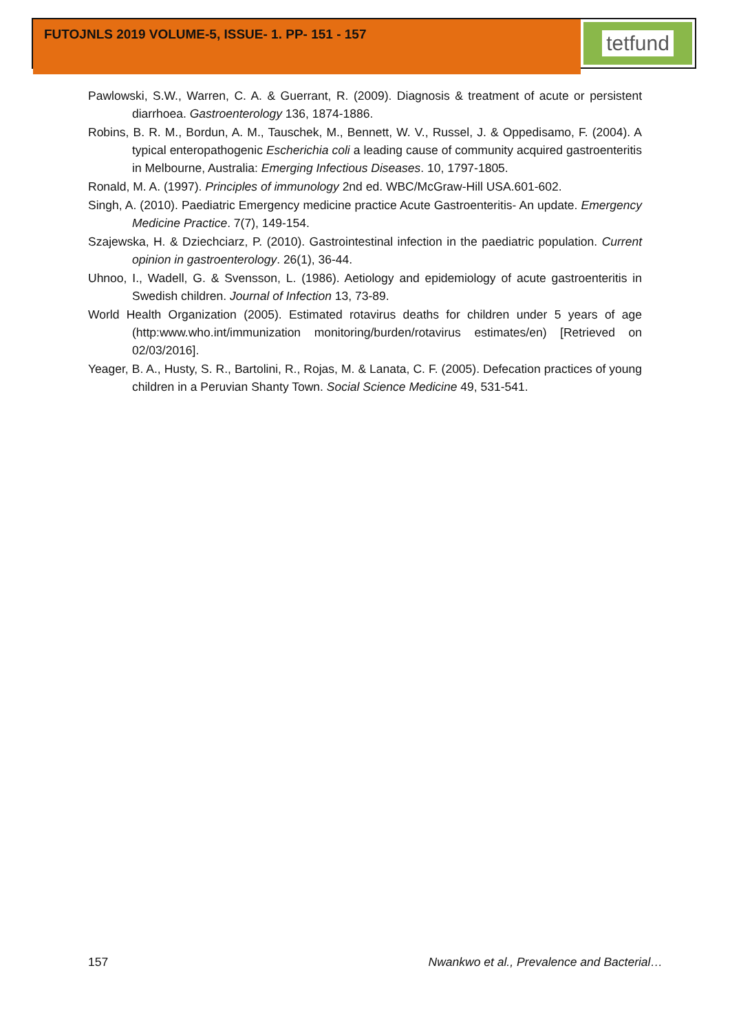FUTOJNLS 2019 VOLUME-5, ISSUE- 1. PP- 151 - 157
tetfund
Pawlowski, S.W., Warren, C. A. & Guerrant, R. (2009). Diagnosis & treatment of acute or persistent diarrhoea. Gastroenterology 136, 1874-1886.
Robins, B. R. M., Bordun, A. M., Tauschek, M., Bennett, W. V., Russel, J. & Oppedisamo, F. (2004). A typical enteropathogenic Escherichia coli a leading cause of community acquired gastroenteritis in Melbourne, Australia: Emerging Infectious Diseases. 10, 1797-1805.
Ronald, M. A. (1997). Principles of immunology 2nd ed. WBC/McGraw-Hill USA.601-602.
Singh, A. (2010). Paediatric Emergency medicine practice Acute Gastroenteritis- An update. Emergency Medicine Practice. 7(7), 149-154.
Szajewska, H. & Dziechciarz, P. (2010). Gastrointestinal infection in the paediatric population. Current opinion in gastroenterology. 26(1), 36-44.
Uhnoo, I., Wadell, G. & Svensson, L. (1986). Aetiology and epidemiology of acute gastroenteritis in Swedish children. Journal of Infection 13, 73-89.
World Health Organization (2005). Estimated rotavirus deaths for children under 5 years of age (http:www.who.int/immunization monitoring/burden/rotavirus estimates/en) [Retrieved on 02/03/2016].
Yeager, B. A., Husty, S. R., Bartolini, R., Rojas, M. & Lanata, C. F. (2005). Defecation practices of young children in a Peruvian Shanty Town. Social Science Medicine 49, 531-541.
157 Nwankwo et al., Prevalence and Bacterial…